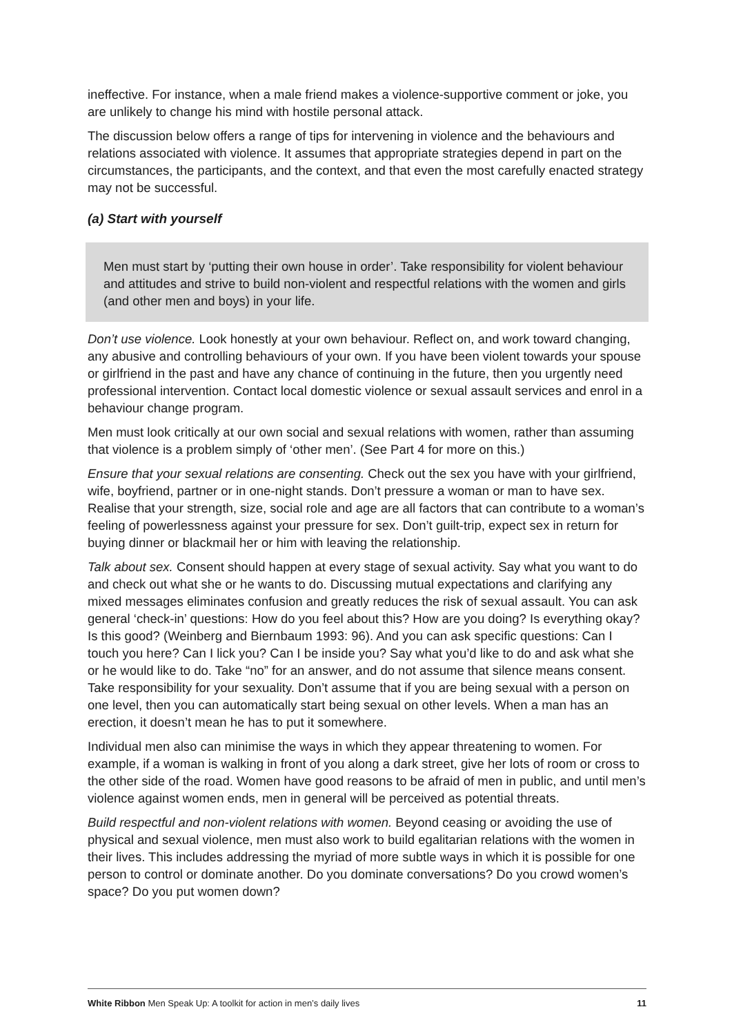ineffective. For instance, when a male friend makes a violence-supportive comment or joke, you are unlikely to change his mind with hostile personal attack.
The discussion below offers a range of tips for intervening in violence and the behaviours and relations associated with violence. It assumes that appropriate strategies depend in part on the circumstances, the participants, and the context, and that even the most carefully enacted strategy may not be successful.
(a) Start with yourself
Men must start by ‘putting their own house in order’. Take responsibility for violent behaviour and attitudes and strive to build non-violent and respectful relations with the women and girls (and other men and boys) in your life.
Don’t use violence. Look honestly at your own behaviour. Reflect on, and work toward changing, any abusive and controlling behaviours of your own. If you have been violent towards your spouse or girlfriend in the past and have any chance of continuing in the future, then you urgently need professional intervention. Contact local domestic violence or sexual assault services and enrol in a behaviour change program.
Men must look critically at our own social and sexual relations with women, rather than assuming that violence is a problem simply of ‘other men’. (See Part 4 for more on this.)
Ensure that your sexual relations are consenting. Check out the sex you have with your girlfriend, wife, boyfriend, partner or in one-night stands. Don’t pressure a woman or man to have sex. Realise that your strength, size, social role and age are all factors that can contribute to a woman’s feeling of powerlessness against your pressure for sex. Don’t guilt-trip, expect sex in return for buying dinner or blackmail her or him with leaving the relationship.
Talk about sex. Consent should happen at every stage of sexual activity. Say what you want to do and check out what she or he wants to do. Discussing mutual expectations and clarifying any mixed messages eliminates confusion and greatly reduces the risk of sexual assault. You can ask general ‘check-in’ questions: How do you feel about this? How are you doing? Is everything okay? Is this good? (Weinberg and Biernbaum 1993: 96). And you can ask specific questions: Can I touch you here? Can I lick you? Can I be inside you? Say what you’d like to do and ask what she or he would like to do. Take “no” for an answer, and do not assume that silence means consent. Take responsibility for your sexuality. Don’t assume that if you are being sexual with a person on one level, then you can automatically start being sexual on other levels. When a man has an erection, it doesn’t mean he has to put it somewhere.
Individual men also can minimise the ways in which they appear threatening to women. For example, if a woman is walking in front of you along a dark street, give her lots of room or cross to the other side of the road. Women have good reasons to be afraid of men in public, and until men’s violence against women ends, men in general will be perceived as potential threats.
Build respectful and non-violent relations with women. Beyond ceasing or avoiding the use of physical and sexual violence, men must also work to build egalitarian relations with the women in their lives. This includes addressing the myriad of more subtle ways in which it is possible for one person to control or dominate another. Do you dominate conversations? Do you crowd women’s space? Do you put women down?
White Ribbon Men Speak Up: A toolkit for action in men’s daily lives 11